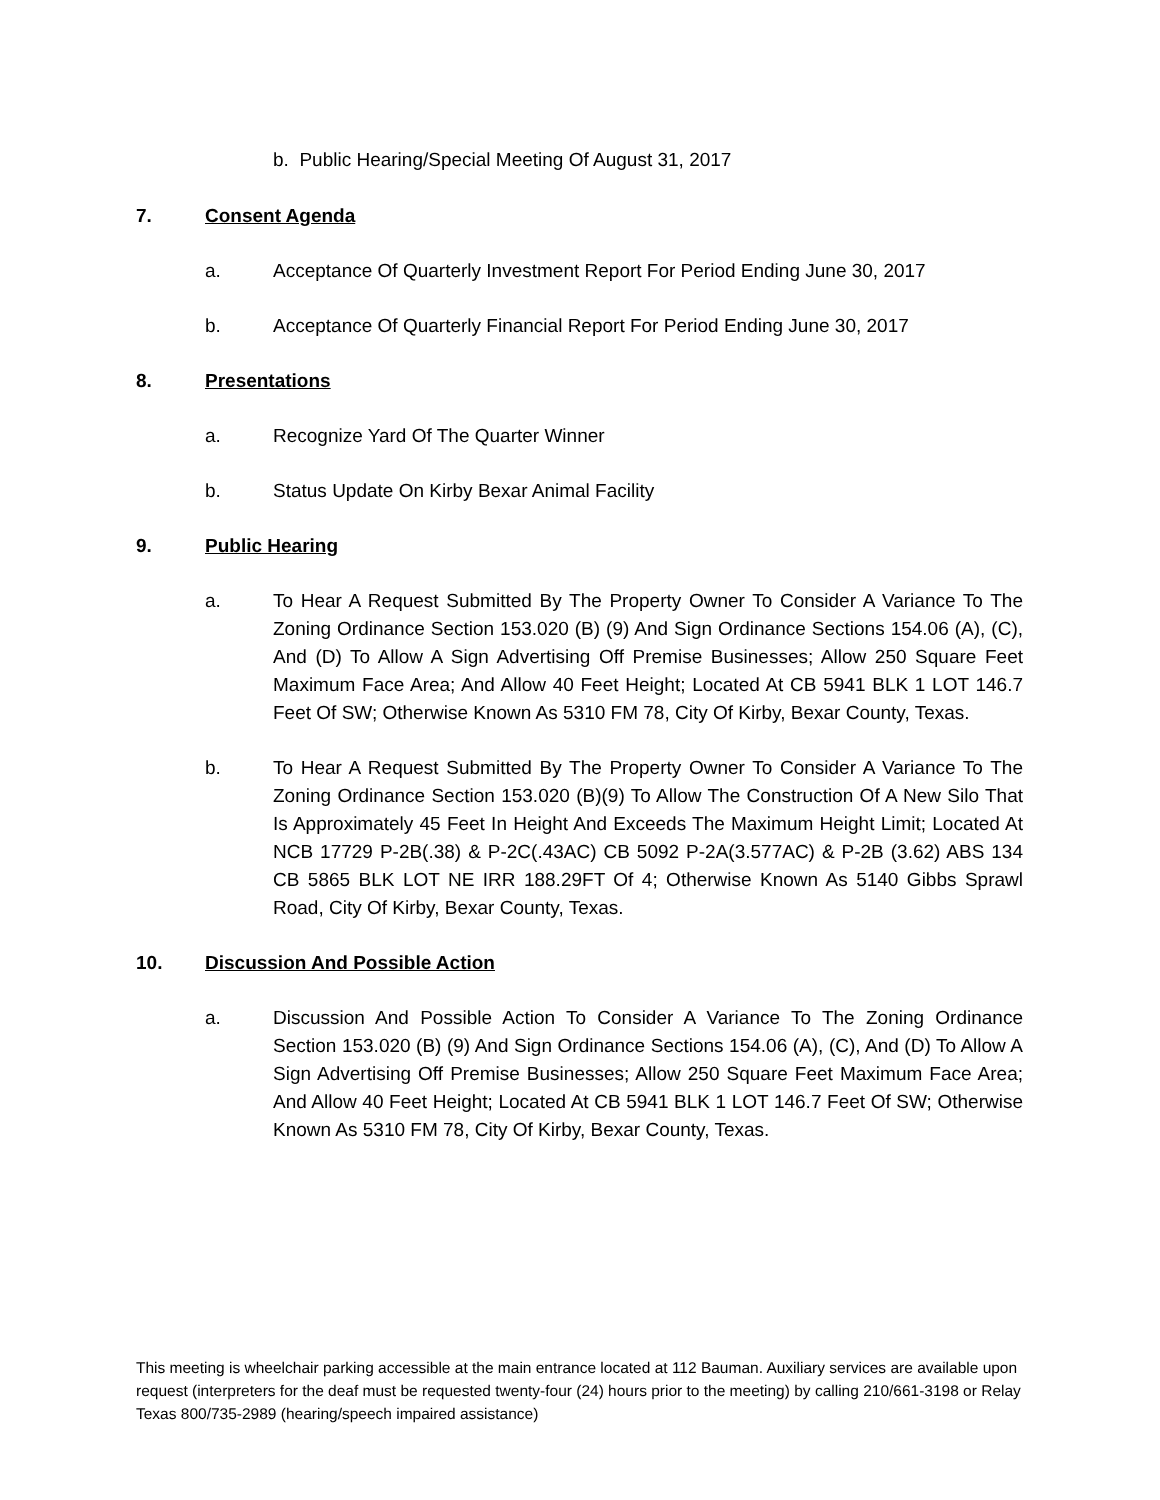b. Public Hearing/Special Meeting Of August 31, 2017
7. Consent Agenda
a. Acceptance Of Quarterly Investment Report For Period Ending June 30, 2017
b. Acceptance Of Quarterly Financial Report For Period Ending June 30, 2017
8. Presentations
a. Recognize Yard Of The Quarter Winner
b. Status Update On Kirby Bexar Animal Facility
9. Public Hearing
a. To Hear A Request Submitted By The Property Owner To Consider A Variance To The Zoning Ordinance Section 153.020 (B) (9) And Sign Ordinance Sections 154.06 (A), (C), And (D) To Allow A Sign Advertising Off Premise Businesses; Allow 250 Square Feet Maximum Face Area; And Allow 40 Feet Height; Located At CB 5941 BLK 1 LOT 146.7 Feet Of SW; Otherwise Known As 5310 FM 78, City Of Kirby, Bexar County, Texas.
b. To Hear A Request Submitted By The Property Owner To Consider A Variance To The Zoning Ordinance Section 153.020 (B)(9) To Allow The Construction Of A New Silo That Is Approximately 45 Feet In Height And Exceeds The Maximum Height Limit; Located At NCB 17729 P-2B(.38) & P-2C(.43AC) CB 5092 P-2A(3.577AC) & P-2B (3.62) ABS 134 CB 5865 BLK LOT NE IRR 188.29FT Of 4; Otherwise Known As 5140 Gibbs Sprawl Road, City Of Kirby, Bexar County, Texas.
10. Discussion And Possible Action
a. Discussion And Possible Action To Consider A Variance To The Zoning Ordinance Section 153.020 (B) (9) And Sign Ordinance Sections 154.06 (A), (C), And (D) To Allow A Sign Advertising Off Premise Businesses; Allow 250 Square Feet Maximum Face Area; And Allow 40 Feet Height; Located At CB 5941 BLK 1 LOT 146.7 Feet Of SW; Otherwise Known As 5310 FM 78, City Of Kirby, Bexar County, Texas.
This meeting is wheelchair parking accessible at the main entrance located at 112 Bauman. Auxiliary services are available upon request (interpreters for the deaf must be requested twenty-four (24) hours prior to the meeting) by calling 210/661-3198 or Relay Texas 800/735-2989 (hearing/speech impaired assistance)